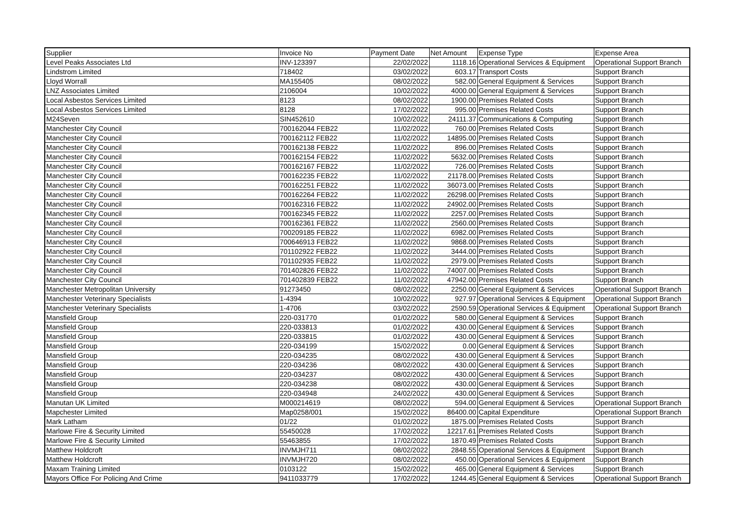| Supplier | Invoice No | Payment Date | Net Amount | Expense Type | Expense Area |
| --- | --- | --- | --- | --- | --- |
| Level Peaks Associates Ltd | INV-123397 | 22/02/2022 | 1118.16 | Operational Services & Equipment | Operational Support Branch |
| Lindstrom Limited | 718402 | 03/02/2022 | 603.17 | Transport Costs | Support Branch |
| Lloyd Worrall | MA155405 | 08/02/2022 | 582.00 | General Equipment & Services | Support Branch |
| LNZ Associates Limited | 2106004 | 10/02/2022 | 4000.00 | General Equipment & Services | Support Branch |
| Local Asbestos Services Limited | 8123 | 08/02/2022 | 1900.00 | Premises Related Costs | Support Branch |
| Local Asbestos Services Limited | 8128 | 17/02/2022 | 995.00 | Premises Related Costs | Support Branch |
| M24Seven | SIN452610 | 10/02/2022 | 24111.37 | Communications & Computing | Support Branch |
| Manchester City Council | 700162044 FEB22 | 11/02/2022 | 760.00 | Premises Related Costs | Support Branch |
| Manchester City Council | 700162112 FEB22 | 11/02/2022 | 14895.00 | Premises Related Costs | Support Branch |
| Manchester City Council | 700162138 FEB22 | 11/02/2022 | 896.00 | Premises Related Costs | Support Branch |
| Manchester City Council | 700162154 FEB22 | 11/02/2022 | 5632.00 | Premises Related Costs | Support Branch |
| Manchester City Council | 700162167 FEB22 | 11/02/2022 | 726.00 | Premises Related Costs | Support Branch |
| Manchester City Council | 700162235 FEB22 | 11/02/2022 | 21178.00 | Premises Related Costs | Support Branch |
| Manchester City Council | 700162251 FEB22 | 11/02/2022 | 36073.00 | Premises Related Costs | Support Branch |
| Manchester City Council | 700162264 FEB22 | 11/02/2022 | 26298.00 | Premises Related Costs | Support Branch |
| Manchester City Council | 700162316 FEB22 | 11/02/2022 | 24902.00 | Premises Related Costs | Support Branch |
| Manchester City Council | 700162345 FEB22 | 11/02/2022 | 2257.00 | Premises Related Costs | Support Branch |
| Manchester City Council | 700162361 FEB22 | 11/02/2022 | 2560.00 | Premises Related Costs | Support Branch |
| Manchester City Council | 700209185 FEB22 | 11/02/2022 | 6982.00 | Premises Related Costs | Support Branch |
| Manchester City Council | 700646913 FEB22 | 11/02/2022 | 9868.00 | Premises Related Costs | Support Branch |
| Manchester City Council | 701102922 FEB22 | 11/02/2022 | 3444.00 | Premises Related Costs | Support Branch |
| Manchester City Council | 701102935 FEB22 | 11/02/2022 | 2979.00 | Premises Related Costs | Support Branch |
| Manchester City Council | 701402826 FEB22 | 11/02/2022 | 74007.00 | Premises Related Costs | Support Branch |
| Manchester City Council | 701402839 FEB22 | 11/02/2022 | 47942.00 | Premises Related Costs | Support Branch |
| Manchester Metropolitan University | 91273450 | 08/02/2022 | 2250.00 | General Equipment & Services | Operational Support Branch |
| Manchester Veterinary Specialists | 1-4394 | 10/02/2022 | 927.97 | Operational Services & Equipment | Operational Support Branch |
| Manchester Veterinary Specialists | 1-4706 | 03/02/2022 | 2590.59 | Operational Services & Equipment | Operational Support Branch |
| Mansfield Group | 220-031770 | 01/02/2022 | 580.00 | General Equipment & Services | Support Branch |
| Mansfield Group | 220-033813 | 01/02/2022 | 430.00 | General Equipment & Services | Support Branch |
| Mansfield Group | 220-033815 | 01/02/2022 | 430.00 | General Equipment & Services | Support Branch |
| Mansfield Group | 220-034199 | 15/02/2022 | 0.00 | General Equipment & Services | Support Branch |
| Mansfield Group | 220-034235 | 08/02/2022 | 430.00 | General Equipment & Services | Support Branch |
| Mansfield Group | 220-034236 | 08/02/2022 | 430.00 | General Equipment & Services | Support Branch |
| Mansfield Group | 220-034237 | 08/02/2022 | 430.00 | General Equipment & Services | Support Branch |
| Mansfield Group | 220-034238 | 08/02/2022 | 430.00 | General Equipment & Services | Support Branch |
| Mansfield Group | 220-034948 | 24/02/2022 | 430.00 | General Equipment & Services | Support Branch |
| Manutan UK Limited | M000214619 | 08/02/2022 | 594.00 | General Equipment & Services | Operational Support Branch |
| Mapchester Limited | Map0258/001 | 15/02/2022 | 86400.00 | Capital Expenditure | Operational Support Branch |
| Mark Latham | 01/22 | 01/02/2022 | 1875.00 | Premises Related Costs | Support Branch |
| Marlowe Fire & Security Limited | 55450028 | 17/02/2022 | 12217.61 | Premises Related Costs | Support Branch |
| Marlowe Fire & Security Limited | 55463855 | 17/02/2022 | 1870.49 | Premises Related Costs | Support Branch |
| Matthew Holdcroft | INVMJH711 | 08/02/2022 | 2848.55 | Operational Services & Equipment | Support Branch |
| Matthew Holdcroft | INVMJH720 | 08/02/2022 | 450.00 | Operational Services & Equipment | Support Branch |
| Maxam Training Limited | 0103122 | 15/02/2022 | 465.00 | General Equipment & Services | Support Branch |
| Mayors Office For Policing And Crime | 9411033779 | 17/02/2022 | 1244.45 | General Equipment & Services | Operational Support Branch |